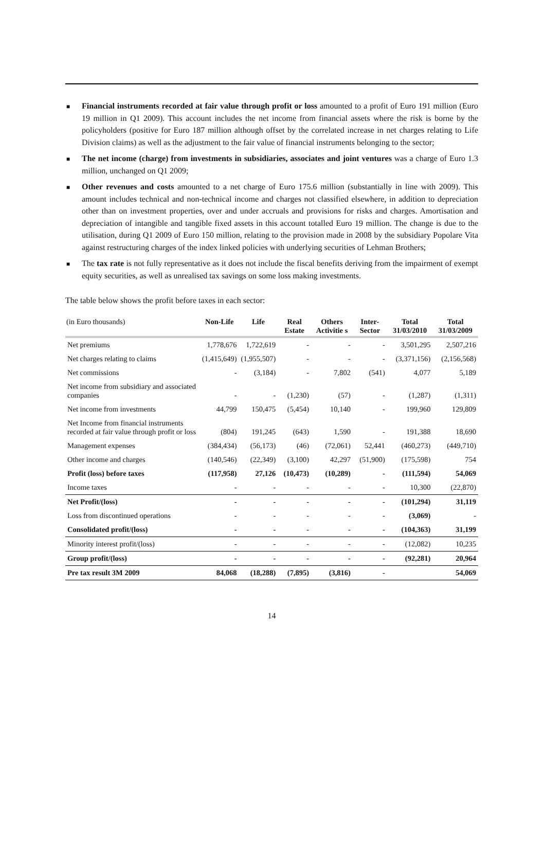■ Financial instruments recorded at fair value through profit or loss amounted to a profit of Euro 191 million (Euro 19 million in Q1 2009). This account includes the net income from financial assets where the risk is borne by the policyholders (positive for Euro 187 million although offset by the correlated increase in net charges relating to Life Division claims) as well as the adjustment to the fair value of financial instruments belonging to the sector;
■ The net income (charge) from investments in subsidiaries, associates and joint ventures was a charge of Euro 1.3 million, unchanged on Q1 2009;
■ Other revenues and costs amounted to a net charge of Euro 175.6 million (substantially in line with 2009). This amount includes technical and non-technical income and charges not classified elsewhere, in addition to depreciation other than on investment properties, over and under accruals and provisions for risks and charges. Amortisation and depreciation of intangible and tangible fixed assets in this account totalled Euro 19 million. The change is due to the utilisation, during Q1 2009 of Euro 150 million, relating to the provision made in 2008 by the subsidiary Popolare Vita against restructuring charges of the index linked policies with underlying securities of Lehman Brothers;
■ The tax rate is not fully representative as it does not include the fiscal benefits deriving from the impairment of exempt equity securities, as well as unrealised tax savings on some loss making investments.
The table below shows the profit before taxes in each sector:
| (in Euro thousands) | Non-Life | Life | Real Estate | Others Activitie s | Inter-Sector | Total 31/03/2010 | Total 31/03/2009 |
| --- | --- | --- | --- | --- | --- | --- | --- |
| Net premiums | 1,778,676 | 1,722,619 | - | - | - | 3,501,295 | 2,507,216 |
| Net charges relating to claims | (1,415,649) | (1,955,507) | - | - | - | (3,371,156) | (2,156,568) |
| Net commissions | - | (3,184) | - | 7,802 | (541) | 4,077 | 5,189 |
| Net income from subsidiary and associated companies | - | - | (1,230) | (57) | - | (1,287) | (1,311) |
| Net income from investments | 44,799 | 150,475 | (5,454) | 10,140 | - | 199,960 | 129,809 |
| Net Income from financial instruments recorded at fair value through profit or loss | (804) | 191,245 | (643) | 1,590 | - | 191,388 | 18,690 |
| Management expenses | (384,434) | (56,173) | (46) | (72,061) | 52,441 | (460,273) | (449,710) |
| Other income and charges | (140,546) | (22,349) | (3,100) | 42,297 | (51,900) | (175,598) | 754 |
| Profit (loss) before taxes | (117,958) | 27,126 | (10,473) | (10,289) | - | (111,594) | 54,069 |
| Income taxes | - | - | - | - | - | 10,300 | (22,870) |
| Net Profit/(loss) | - | - | - | - | - | (101,294) | 31,119 |
| Loss from discontinued operations | - | - | - | - | - | (3,069) | - |
| Consolidated profit/(loss) | - | - | - | - | - | (104,363) | 31,199 |
| Minority interest profit/(loss) | - | - | - | - | - | (12,082) | 10,235 |
| Group profit/(loss) | - | - | - | - | - | (92,281) | 20,964 |
| Pre tax result 3M 2009 | 84,068 | (18,288) | (7,895) | (3,816) | - | | 54,069 |
14